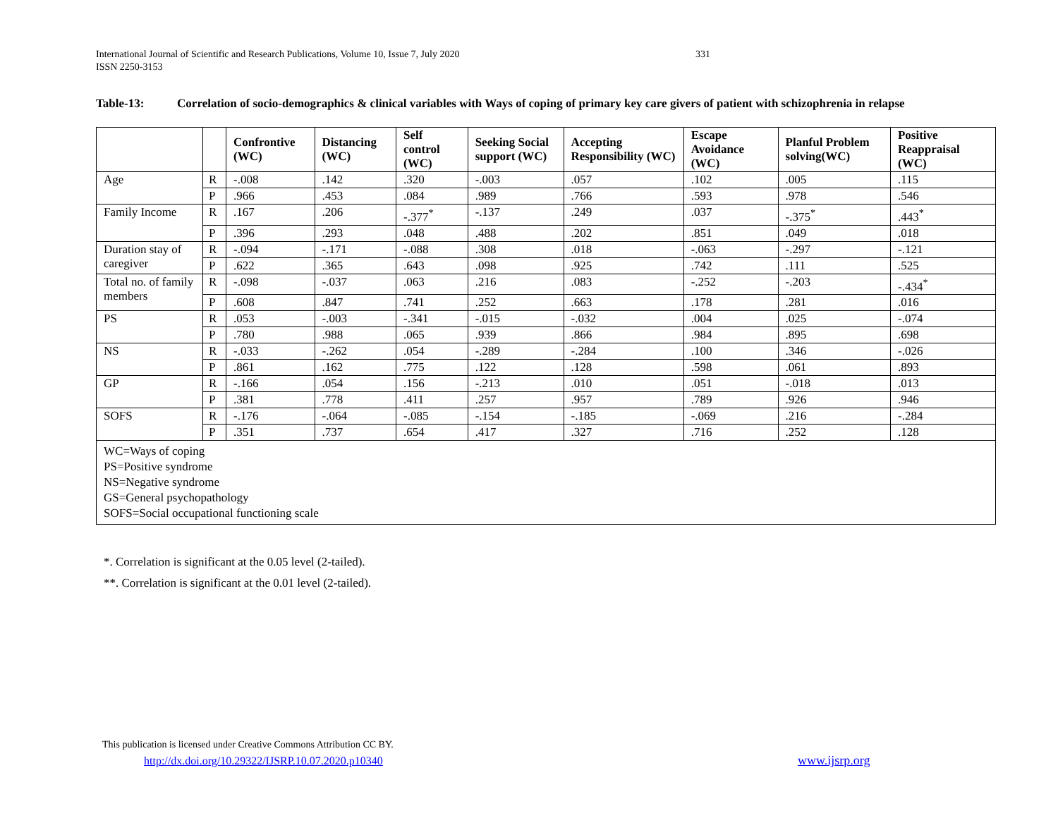International Journal of Scientific and Research Publications, Volume 10, Issue 7, July 2020
ISSN 2250-3153
331
Table-13: Correlation of socio-demographics & clinical variables with Ways of coping of primary key care givers of patient with schizophrenia in relapse
| | | Confrontive (WC) | Distancing (WC) | Self control (WC) | Seeking Social support (WC) | Accepting Responsibility (WC) | Escape Avoidance (WC) | Planful Problem solving(WC) | Positive Reappraisal (WC) |
| --- | --- | --- | --- | --- | --- | --- | --- | --- | --- |
| Age | R | -.008 | .142 | .320 | -.003 | .057 | .102 | .005 | .115 |
| | P | .966 | .453 | .084 | .989 | .766 | .593 | .978 | .546 |
| Family Income | R | .167 | .206 | -.377<sup>*</sup> | -.137 | .249 | .037 | -.375<sup>*</sup> | .443<sup>*</sup> |
| | P | .396 | .293 | .048 | .488 | .202 | .851 | .049 | .018 |
| Duration stay of caregiver | R | -.094 | -.171 | -.088 | .308 | .018 | -.063 | -.297 | -.121 |
| | P | .622 | .365 | .643 | .098 | .925 | .742 | .111 | .525 |
| Total no. of family members | R | -.098 | -.037 | .063 | .216 | .083 | -.252 | -.203 | -.434<sup>*</sup> |
| | P | .608 | .847 | .741 | .252 | .663 | .178 | .281 | .016 |
| PS | R | .053 | -.003 | -.341 | -.015 | -.032 | .004 | .025 | -.074 |
| | P | .780 | .988 | .065 | .939 | .866 | .984 | .895 | .698 |
| NS | R | -.033 | -.262 | .054 | -.289 | -.284 | .100 | .346 | -.026 |
| | P | .861 | .162 | .775 | .122 | .128 | .598 | .061 | .893 |
| GP | R | -.166 | .054 | .156 | -.213 | .010 | .051 | -.018 | .013 |
| | P | .381 | .778 | .411 | .257 | .957 | .789 | .926 | .946 |
| SOFS | R | -.176 | -.064 | -.085 | -.154 | -.185 | -.069 | .216 | -.284 |
| | P | .351 | .737 | .654 | .417 | .327 | .716 | .252 | .128 |
| WC=Ways of coping PS=Positive syndrome NS=Negative syndrome GS=General psychopathology SOFS=Social occupational functioning scale | | | | | | | | | |
*. Correlation is significant at the 0.05 level (2-tailed).
**. Correlation is significant at the 0.01 level (2-tailed).
This publication is licensed under Creative Commons Attribution CC BY.
http://dx.doi.org/10.29322/IJSRP.10.07.2020.p10340
www.ijsrp.org